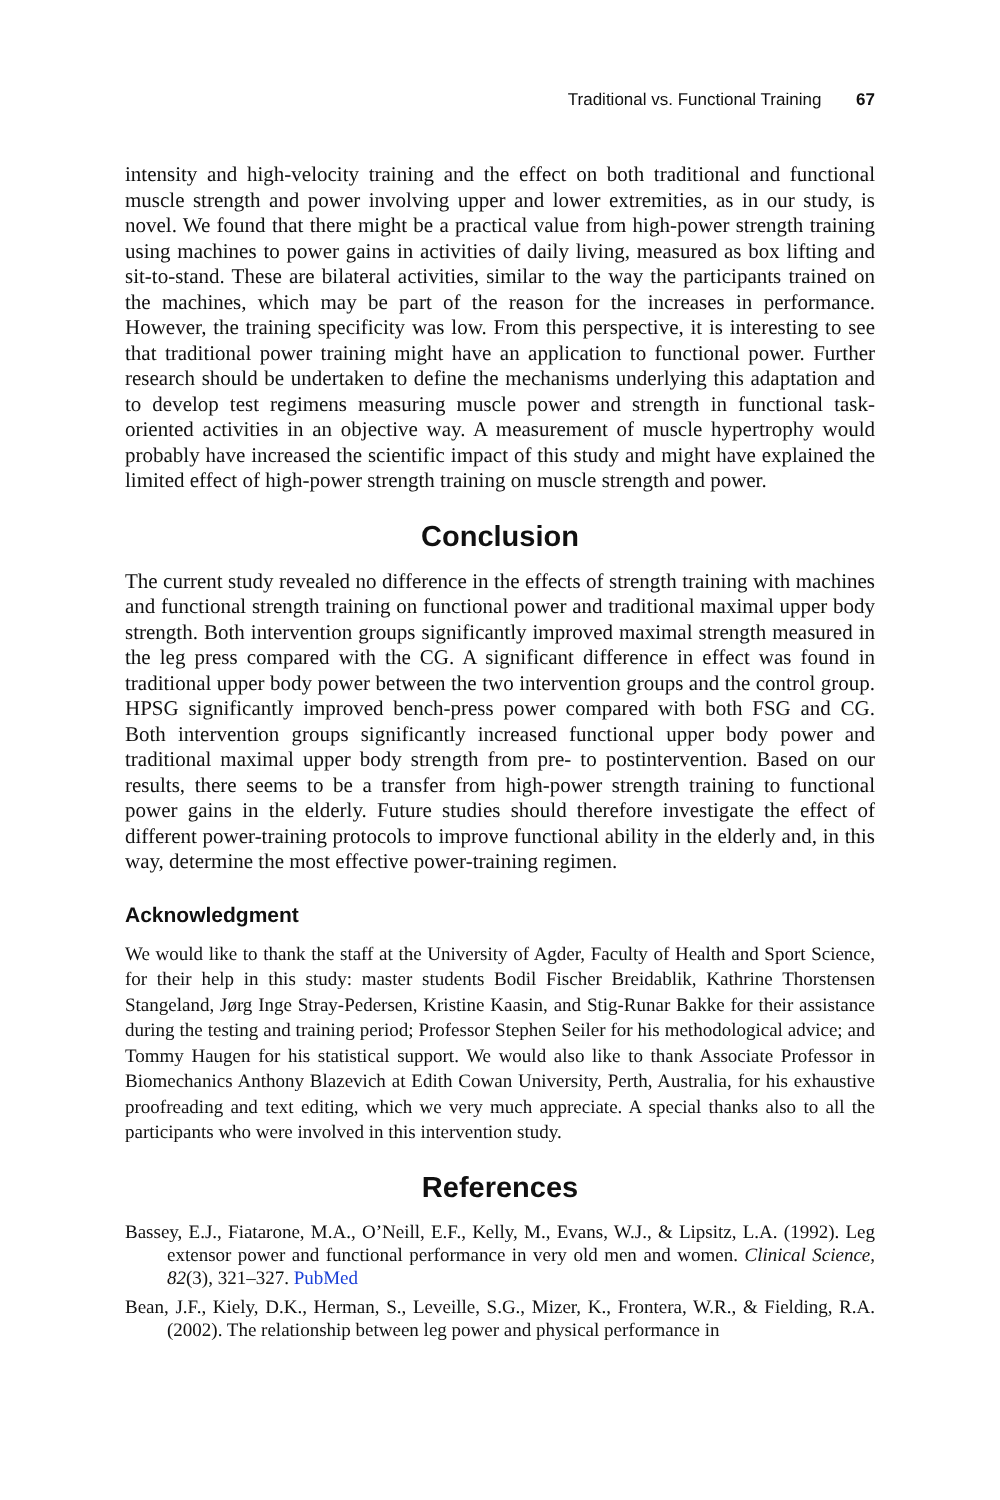Traditional vs. Functional Training 67
intensity and high-velocity training and the effect on both traditional and functional muscle strength and power involving upper and lower extremities, as in our study, is novel. We found that there might be a practical value from high-power strength training using machines to power gains in activities of daily living, measured as box lifting and sit-to-stand. These are bilateral activities, similar to the way the participants trained on the machines, which may be part of the reason for the increases in performance. However, the training specificity was low. From this perspective, it is interesting to see that traditional power training might have an application to functional power. Further research should be undertaken to define the mechanisms underlying this adaptation and to develop test regimens measuring muscle power and strength in functional task-oriented activities in an objective way. A measurement of muscle hypertrophy would probably have increased the scientific impact of this study and might have explained the limited effect of high-power strength training on muscle strength and power.
Conclusion
The current study revealed no difference in the effects of strength training with machines and functional strength training on functional power and traditional maximal upper body strength. Both intervention groups significantly improved maximal strength measured in the leg press compared with the CG. A significant difference in effect was found in traditional upper body power between the two intervention groups and the control group. HPSG significantly improved bench-press power compared with both FSG and CG. Both intervention groups significantly increased functional upper body power and traditional maximal upper body strength from pre- to postintervention. Based on our results, there seems to be a transfer from high-power strength training to functional power gains in the elderly. Future studies should therefore investigate the effect of different power-training protocols to improve functional ability in the elderly and, in this way, determine the most effective power-training regimen.
Acknowledgment
We would like to thank the staff at the University of Agder, Faculty of Health and Sport Science, for their help in this study: master students Bodil Fischer Breidablik, Kathrine Thorstensen Stangeland, Jørg Inge Stray-Pedersen, Kristine Kaasin, and Stig-Runar Bakke for their assistance during the testing and training period; Professor Stephen Seiler for his methodological advice; and Tommy Haugen for his statistical support. We would also like to thank Associate Professor in Biomechanics Anthony Blazevich at Edith Cowan University, Perth, Australia, for his exhaustive proofreading and text editing, which we very much appreciate. A special thanks also to all the participants who were involved in this intervention study.
References
Bassey, E.J., Fiatarone, M.A., O’Neill, E.F., Kelly, M., Evans, W.J., & Lipsitz, L.A. (1992). Leg extensor power and functional performance in very old men and women. Clinical Science, 82(3), 321–327. PubMed
Bean, J.F., Kiely, D.K., Herman, S., Leveille, S.G., Mizer, K., Frontera, W.R., & Fielding, R.A. (2002). The relationship between leg power and physical performance in